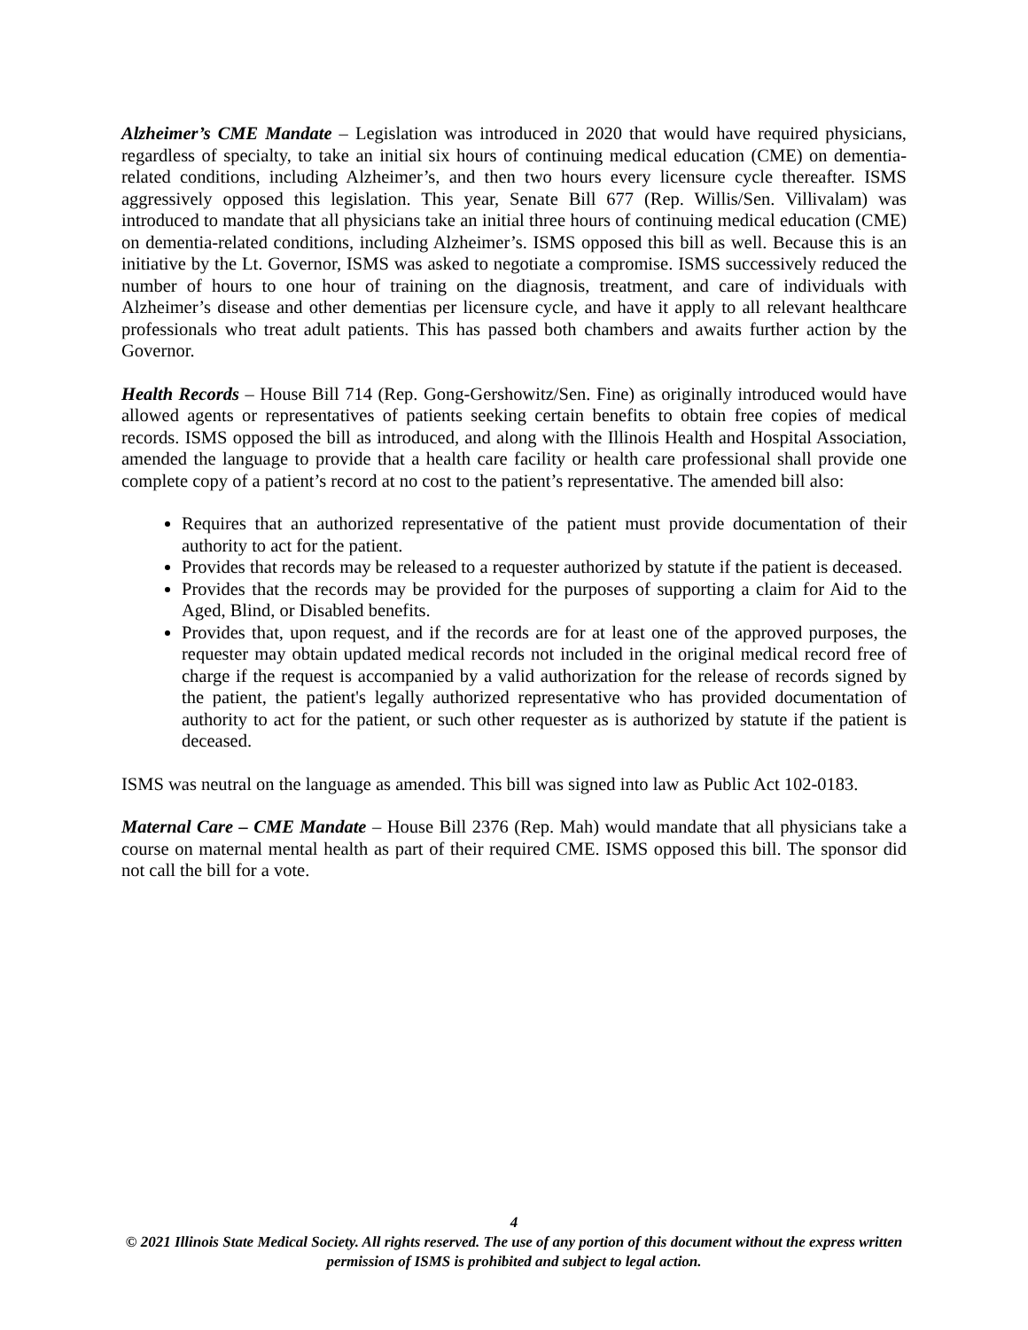Alzheimer’s CME Mandate – Legislation was introduced in 2020 that would have required physicians, regardless of specialty, to take an initial six hours of continuing medical education (CME) on dementia-related conditions, including Alzheimer’s, and then two hours every licensure cycle thereafter. ISMS aggressively opposed this legislation. This year, Senate Bill 677 (Rep. Willis/Sen. Villivalam) was introduced to mandate that all physicians take an initial three hours of continuing medical education (CME) on dementia-related conditions, including Alzheimer’s. ISMS opposed this bill as well. Because this is an initiative by the Lt. Governor, ISMS was asked to negotiate a compromise. ISMS successively reduced the number of hours to one hour of training on the diagnosis, treatment, and care of individuals with Alzheimer’s disease and other dementias per licensure cycle, and have it apply to all relevant healthcare professionals who treat adult patients. This has passed both chambers and awaits further action by the Governor.
Health Records – House Bill 714 (Rep. Gong-Gershowitz/Sen. Fine) as originally introduced would have allowed agents or representatives of patients seeking certain benefits to obtain free copies of medical records. ISMS opposed the bill as introduced, and along with the Illinois Health and Hospital Association, amended the language to provide that a health care facility or health care professional shall provide one complete copy of a patient’s record at no cost to the patient’s representative. The amended bill also:
Requires that an authorized representative of the patient must provide documentation of their authority to act for the patient.
Provides that records may be released to a requester authorized by statute if the patient is deceased.
Provides that the records may be provided for the purposes of supporting a claim for Aid to the Aged, Blind, or Disabled benefits.
Provides that, upon request, and if the records are for at least one of the approved purposes, the requester may obtain updated medical records not included in the original medical record free of charge if the request is accompanied by a valid authorization for the release of records signed by the patient, the patient's legally authorized representative who has provided documentation of authority to act for the patient, or such other requester as is authorized by statute if the patient is deceased.
ISMS was neutral on the language as amended. This bill was signed into law as Public Act 102-0183.
Maternal Care – CME Mandate – House Bill 2376 (Rep. Mah) would mandate that all physicians take a course on maternal mental health as part of their required CME. ISMS opposed this bill. The sponsor did not call the bill for a vote.
4
© 2021 Illinois State Medical Society. All rights reserved. The use of any portion of this document without the express written permission of ISMS is prohibited and subject to legal action.